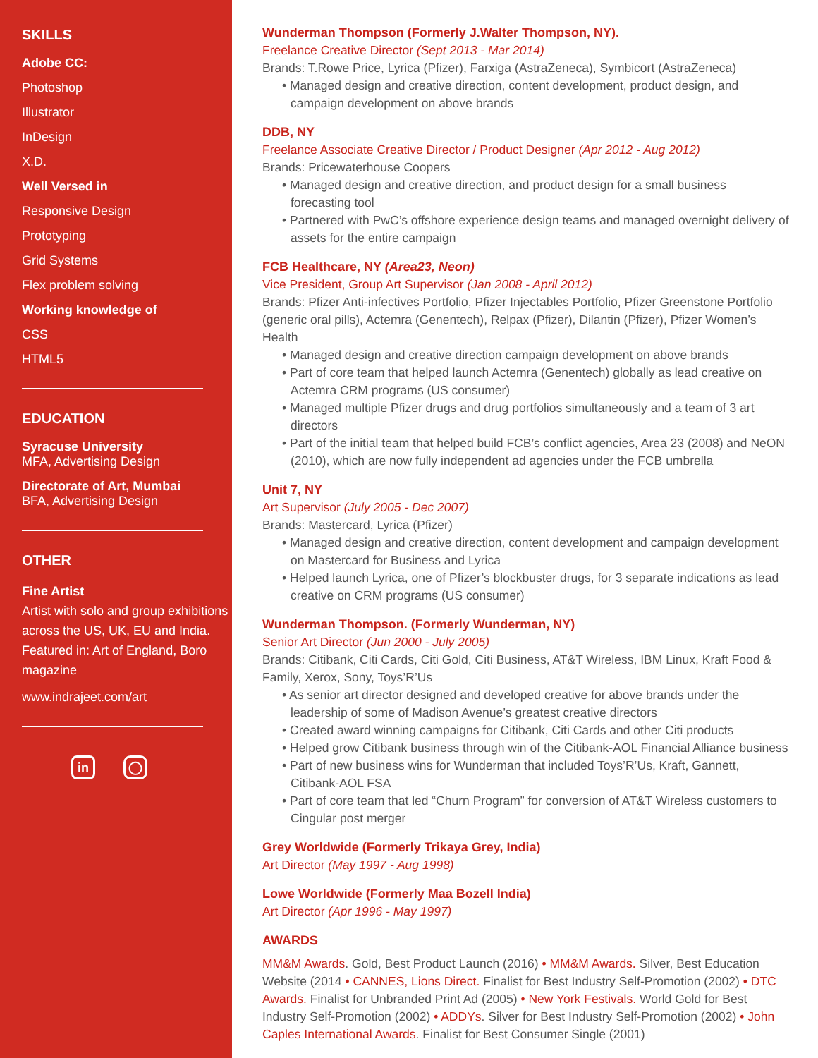SKILLS
Adobe CC:
Photoshop
Illustrator
InDesign
X.D.
Well Versed in
Responsive Design
Prototyping
Grid Systems
Flex problem solving
Working knowledge of
CSS
HTML5
EDUCATION
Syracuse University
MFA, Advertising Design
Directorate of Art, Mumbai
BFA, Advertising Design
OTHER
Fine Artist
Artist with solo and group exhibitions across the US, UK, EU and India.
Featured in: Art of England, Boro magazine
www.indrajeet.com/art
in ◯
Wunderman Thompson (Formerly J.Walter Thompson, NY).
Freelance Creative Director (Sept 2013 - Mar 2014)
Brands: T.Rowe Price, Lyrica (Pfizer), Farxiga (AstraZeneca), Symbicort (AstraZeneca)
• Managed design and creative direction, content development, product design, and campaign development on above brands
DDB, NY
Freelance Associate Creative Director / Product Designer (Apr 2012 - Aug 2012)
Brands: Pricewaterhouse Coopers
• Managed design and creative direction, and product design for a small business forecasting tool
• Partnered with PwC’s offshore experience design teams and managed overnight delivery of assets for the entire campaign
FCB Healthcare, NY (Area23, Neon)
Vice President, Group Art Supervisor (Jan 2008 - April 2012)
Brands: Pfizer Anti-infectives Portfolio, Pfizer Injectables Portfolio, Pfizer Greenstone Portfolio (generic oral pills), Actemra (Genentech), Relpax (Pfizer), Dilantin (Pfizer), Pfizer Women’s Health
• Managed design and creative direction campaign development on above brands
• Part of core team that helped launch Actemra (Genentech) globally as lead creative on Actemra CRM programs (US consumer)
• Managed multiple Pfizer drugs and drug portfolios simultaneously and a team of 3 art directors
• Part of the initial team that helped build FCB’s conflict agencies, Area 23 (2008) and NeON (2010), which are now fully independent ad agencies under the FCB umbrella
Unit 7, NY
Art Supervisor (July 2005 - Dec 2007)
Brands: Mastercard, Lyrica (Pfizer)
• Managed design and creative direction, content development and campaign development on Mastercard for Business and Lyrica
• Helped launch Lyrica, one of Pfizer’s blockbuster drugs, for 3 separate indications as lead creative on CRM programs (US consumer)
Wunderman Thompson. (Formerly Wunderman, NY)
Senior Art Director (Jun 2000 - July 2005)
Brands: Citibank, Citi Cards, Citi Gold, Citi Business, AT&T Wireless, IBM Linux, Kraft Food & Family, Xerox, Sony, Toys’R’Us
• As senior art director designed and developed creative for above brands under the leadership of some of Madison Avenue’s greatest creative directors
• Created award winning campaigns for Citibank, Citi Cards and other Citi products
• Helped grow Citibank business through win of the Citibank-AOL Financial Alliance business
• Part of new business wins for Wunderman that included Toys’R’Us, Kraft, Gannett, Citibank-AOL FSA
• Part of core team that led “Churn Program” for conversion of AT&T Wireless customers to Cingular post merger
Grey Worldwide (Formerly Trikaya Grey, India)
Art Director (May 1997 - Aug 1998)
Lowe Worldwide (Formerly Maa Bozell India)
Art Director (Apr 1996 - May 1997)
AWARDS
MM&M Awards. Gold, Best Product Launch (2016) • MM&M Awards. Silver, Best Education Website (2014 • CANNES, Lions Direct. Finalist for Best Industry Self-Promotion (2002) • DTC Awards. Finalist for Unbranded Print Ad (2005) • New York Festivals. World Gold for Best Industry Self-Promotion (2002) • ADDYs. Silver for Best Industry Self-Promotion (2002) • John Caples International Awards. Finalist for Best Consumer Single (2001)